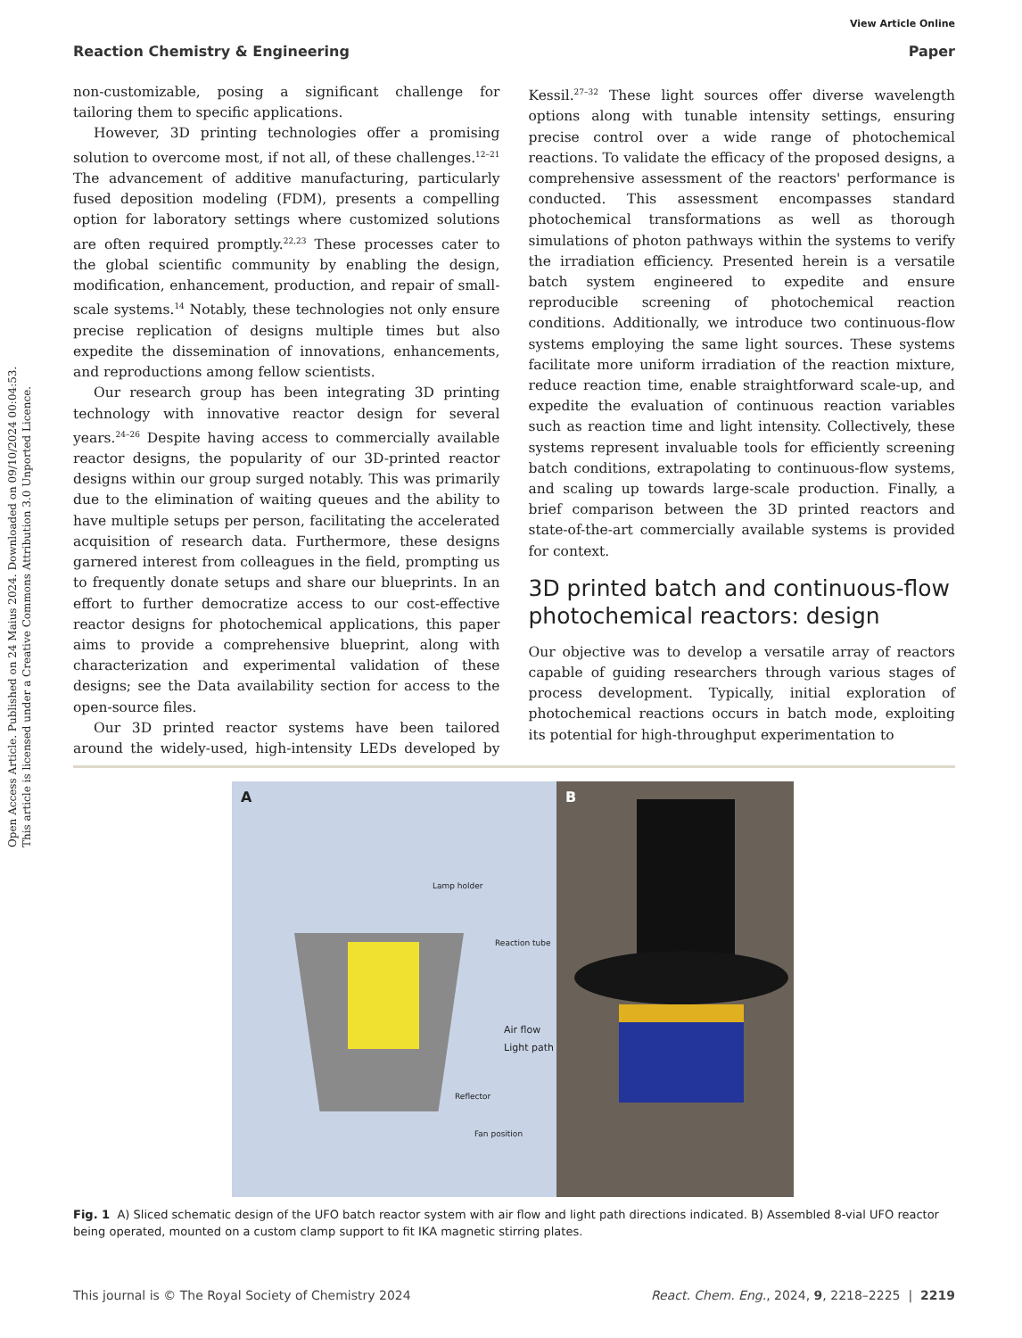Open Access Article. Published on 24 Maius 2024. Downloaded on 09/10/2024 00:04:53.
This article is licensed under a Creative Commons Attribution 3.0 Unported Licence.
View Article Online
Reaction Chemistry & Engineering Paper
non-customizable, posing a significant challenge for tailoring them to specific applications.
However, 3D printing technologies offer a promising solution to overcome most, if not all, of these challenges.<sup>12–21</sup> The advancement of additive manufacturing, particularly fused deposition modeling (FDM), presents a compelling option for laboratory settings where customized solutions are often required promptly.<sup>22,23</sup> These processes cater to the global scientific community by enabling the design, modification, enhancement, production, and repair of small-scale systems.<sup>14</sup> Notably, these technologies not only ensure precise replication of designs multiple times but also expedite the dissemination of innovations, enhancements, and reproductions among fellow scientists.
Our research group has been integrating 3D printing technology with innovative reactor design for several years.<sup>24–26</sup> Despite having access to commercially available reactor designs, the popularity of our 3D-printed reactor designs within our group surged notably. This was primarily due to the elimination of waiting queues and the ability to have multiple setups per person, facilitating the accelerated acquisition of research data. Furthermore, these designs garnered interest from colleagues in the field, prompting us to frequently donate setups and share our blueprints. In an effort to further democratize access to our cost-effective reactor designs for photochemical applications, this paper aims to provide a comprehensive blueprint, along with characterization and experimental validation of these designs; see the Data availability section for access to the open-source files.
Our 3D printed reactor systems have been tailored around the widely-used, high-intensity LEDs developed by Kessil.<sup>27–32</sup> These light sources offer diverse wavelength options along with tunable intensity settings, ensuring precise control over a wide range of photochemical reactions. To validate the efficacy of the proposed designs, a comprehensive assessment of the reactors' performance is conducted. This assessment encompasses standard photochemical transformations as well as thorough simulations of photon pathways within the systems to verify the irradiation efficiency. Presented herein is a versatile batch system engineered to expedite and ensure reproducible screening of photochemical reaction conditions. Additionally, we introduce two continuous-flow systems employing the same light sources. These systems facilitate more uniform irradiation of the reaction mixture, reduce reaction time, enable straightforward scale-up, and expedite the evaluation of continuous reaction variables such as reaction time and light intensity. Collectively, these systems represent invaluable tools for efficiently screening batch conditions, extrapolating to continuous-flow systems, and scaling up towards large-scale production. Finally, a brief comparison between the 3D printed reactors and state-of-the-art commercially available systems is provided for context.
3D printed batch and continuous-flow photochemical reactors: design
Our objective was to develop a versatile array of reactors capable of guiding researchers through various stages of process development. Typically, initial exploration of photochemical reactions occurs in batch mode, exploiting its potential for high-throughput experimentation to
A
Lamp holder
Reaction tube
Air flow
Light path
Reflector
Fan position
B
Fig. 1 A) Sliced schematic design of the UFO batch reactor system with air flow and light path directions indicated. B) Assembled 8-vial UFO reactor being operated, mounted on a custom clamp support to fit IKA magnetic stirring plates.
This journal is © The Royal Society of Chemistry 2024 React. Chem. Eng., 2024, 9, 2218–2225 | 2219